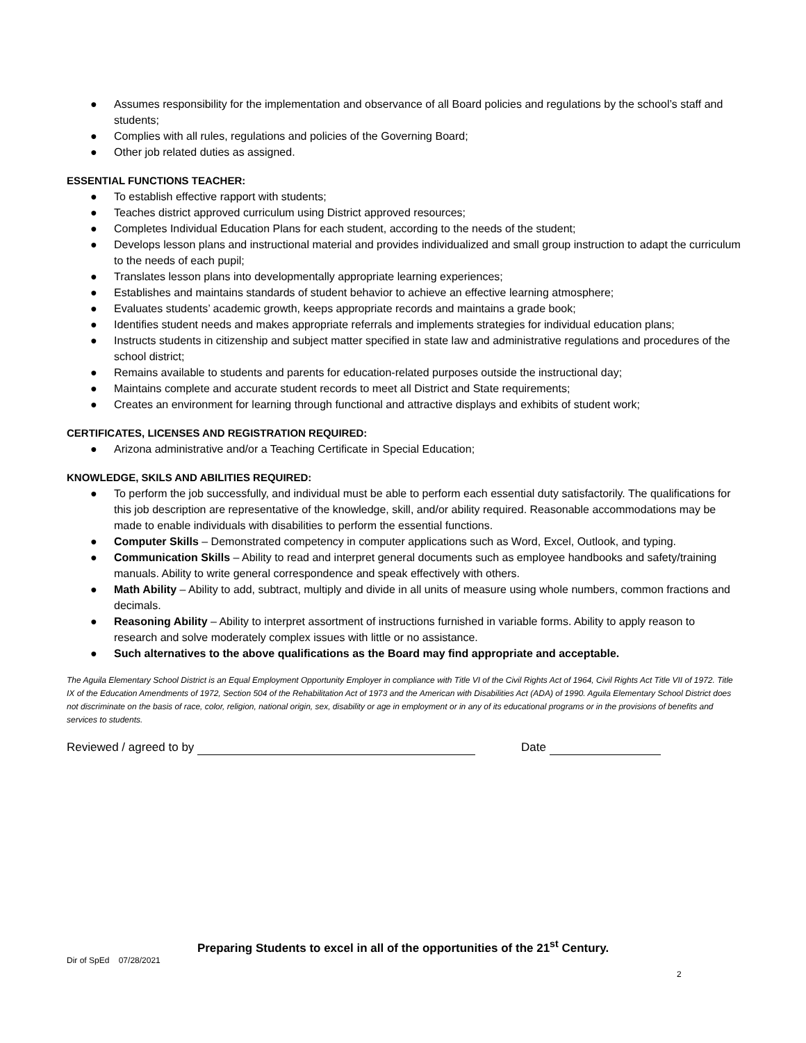● Assumes responsibility for the implementation and observance of all Board policies and regulations by the school’s staff and students;
● Complies with all rules, regulations and policies of the Governing Board;
● Other job related duties as assigned.
ESSENTIAL FUNCTIONS TEACHER:
● To establish effective rapport with students;
● Teaches district approved curriculum using District approved resources;
● Completes Individual Education Plans for each student, according to the needs of the student;
● Develops lesson plans and instructional material and provides individualized and small group instruction to adapt the curriculum to the needs of each pupil;
● Translates lesson plans into developmentally appropriate learning experiences;
● Establishes and maintains standards of student behavior to achieve an effective learning atmosphere;
● Evaluates students’ academic growth, keeps appropriate records and maintains a grade book;
● Identifies student needs and makes appropriate referrals and implements strategies for individual education plans;
● Instructs students in citizenship and subject matter specified in state law and administrative regulations and procedures of the school district;
● Remains available to students and parents for education-related purposes outside the instructional day;
● Maintains complete and accurate student records to meet all District and State requirements;
● Creates an environment for learning through functional and attractive displays and exhibits of student work;
CERTIFICATES, LICENSES AND REGISTRATION REQUIRED:
● Arizona administrative and/or a Teaching Certificate in Special Education;
KNOWLEDGE, SKILS AND ABILITIES REQUIRED:
● To perform the job successfully, and individual must be able to perform each essential duty satisfactorily. The qualifications for this job description are representative of the knowledge, skill, and/or ability required. Reasonable accommodations may be made to enable individuals with disabilities to perform the essential functions.
● Computer Skills – Demonstrated competency in computer applications such as Word, Excel, Outlook, and typing.
● Communication Skills – Ability to read and interpret general documents such as employee handbooks and safety/training manuals. Ability to write general correspondence and speak effectively with others.
● Math Ability – Ability to add, subtract, multiply and divide in all units of measure using whole numbers, common fractions and decimals.
● Reasoning Ability – Ability to interpret assortment of instructions furnished in variable forms. Ability to apply reason to research and solve moderately complex issues with little or no assistance.
● Such alternatives to the above qualifications as the Board may find appropriate and acceptable.
The Aguila Elementary School District is an Equal Employment Opportunity Employer in compliance with Title VI of the Civil Rights Act of 1964, Civil Rights Act Title VII of 1972. Title IX of the Education Amendments of 1972, Section 504 of the Rehabilitation Act of 1973 and the American with Disabilities Act (ADA) of 1990. Aguila Elementary School District does not discriminate on the basis of race, color, religion, national origin, sex, disability or age in employment or in any of its educational programs or in the provisions of benefits and services to students.
Reviewed / agreed to by Date
Preparing Students to excel in all of the opportunities of the 21<sup>st</sup> Century.
Dir of SpEd 07/28/2021
2